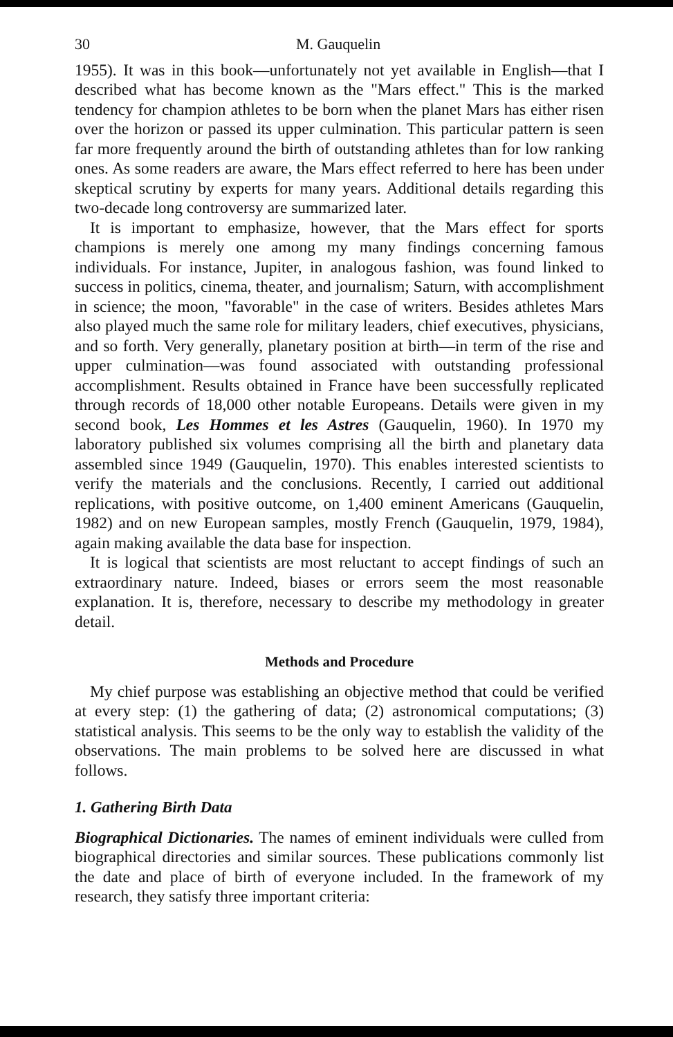30 M. Gauquelin
1955). It was in this book—unfortunately not yet available in English—that I described what has become known as the "Mars effect." This is the marked tendency for champion athletes to be born when the planet Mars has either risen over the horizon or passed its upper culmination. This particular pattern is seen far more frequently around the birth of outstanding athletes than for low ranking ones. As some readers are aware, the Mars effect referred to here has been under skeptical scrutiny by experts for many years. Additional details regarding this two-decade long controversy are summarized later.
It is important to emphasize, however, that the Mars effect for sports champions is merely one among my many findings concerning famous individuals. For instance, Jupiter, in analogous fashion, was found linked to success in politics, cinema, theater, and journalism; Saturn, with accomplishment in science; the moon, "favorable" in the case of writers. Besides athletes Mars also played much the same role for military leaders, chief executives, physicians, and so forth. Very generally, planetary position at birth—in term of the rise and upper culmination—was found associated with outstanding professional accomplishment. Results obtained in France have been successfully replicated through records of 18,000 other notable Europeans. Details were given in my second book, Les Hommes et les Astres (Gauquelin, 1960). In 1970 my laboratory published six volumes comprising all the birth and planetary data assembled since 1949 (Gauquelin, 1970). This enables interested scientists to verify the materials and the conclusions. Recently, I carried out additional replications, with positive outcome, on 1,400 eminent Americans (Gauquelin, 1982) and on new European samples, mostly French (Gauquelin, 1979, 1984), again making available the data base for inspection.
It is logical that scientists are most reluctant to accept findings of such an extraordinary nature. Indeed, biases or errors seem the most reasonable explanation. It is, therefore, necessary to describe my methodology in greater detail.
Methods and Procedure
My chief purpose was establishing an objective method that could be verified at every step: (1) the gathering of data; (2) astronomical computations; (3) statistical analysis. This seems to be the only way to establish the validity of the observations. The main problems to be solved here are discussed in what follows.
1. Gathering Birth Data
Biographical Dictionaries. The names of eminent individuals were culled from biographical directories and similar sources. These publications commonly list the date and place of birth of everyone included. In the framework of my research, they satisfy three important criteria: